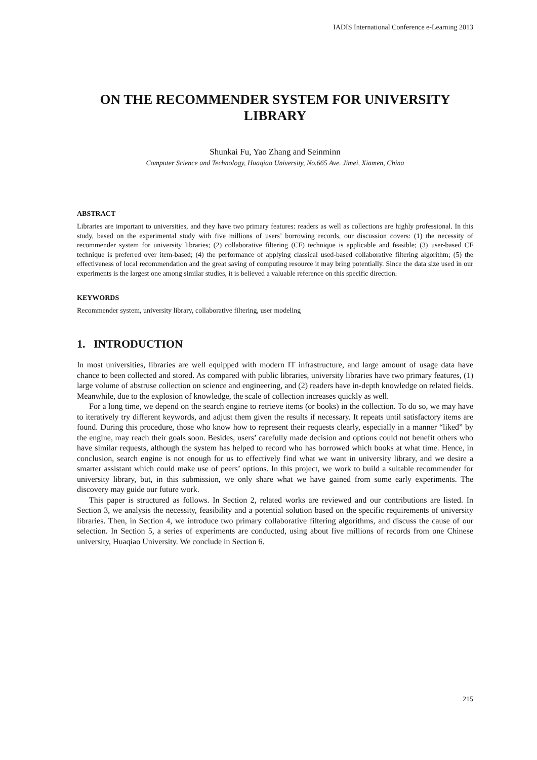IADIS International Conference e-Learning 2013
ON THE RECOMMENDER SYSTEM FOR UNIVERSITY LIBRARY
Shunkai Fu, Yao Zhang and Seinminn
Computer Science and Technology, Huaqiao University, No.665 Ave. Jimei, Xiamen, China
ABSTRACT
Libraries are important to universities, and they have two primary features: readers as well as collections are highly professional. In this study, based on the experimental study with five millions of users’ borrowing records, our discussion covers: (1) the necessity of recommender system for university libraries; (2) collaborative filtering (CF) technique is applicable and feasible; (3) user-based CF technique is preferred over item-based; (4) the performance of applying classical used-based collaborative filtering algorithm; (5) the effectiveness of local recommendation and the great saving of computing resource it may bring potentially. Since the data size used in our experiments is the largest one among similar studies, it is believed a valuable reference on this specific direction.
KEYWORDS
Recommender system, university library, collaborative filtering, user modeling
1. INTRODUCTION
In most universities, libraries are well equipped with modern IT infrastructure, and large amount of usage data have chance to been collected and stored. As compared with public libraries, university libraries have two primary features, (1) large volume of abstruse collection on science and engineering, and (2) readers have in-depth knowledge on related fields. Meanwhile, due to the explosion of knowledge, the scale of collection increases quickly as well.
For a long time, we depend on the search engine to retrieve items (or books) in the collection. To do so, we may have to iteratively try different keywords, and adjust them given the results if necessary. It repeats until satisfactory items are found. During this procedure, those who know how to represent their requests clearly, especially in a manner “liked” by the engine, may reach their goals soon. Besides, users’ carefully made decision and options could not benefit others who have similar requests, although the system has helped to record who has borrowed which books at what time. Hence, in conclusion, search engine is not enough for us to effectively find what we want in university library, and we desire a smarter assistant which could make use of peers’ options. In this project, we work to build a suitable recommender for university library, but, in this submission, we only share what we have gained from some early experiments. The discovery may guide our future work.
This paper is structured as follows. In Section 2, related works are reviewed and our contributions are listed. In Section 3, we analysis the necessity, feasibility and a potential solution based on the specific requirements of university libraries. Then, in Section 4, we introduce two primary collaborative filtering algorithms, and discuss the cause of our selection. In Section 5, a series of experiments are conducted, using about five millions of records from one Chinese university, Huaqiao University. We conclude in Section 6.
215